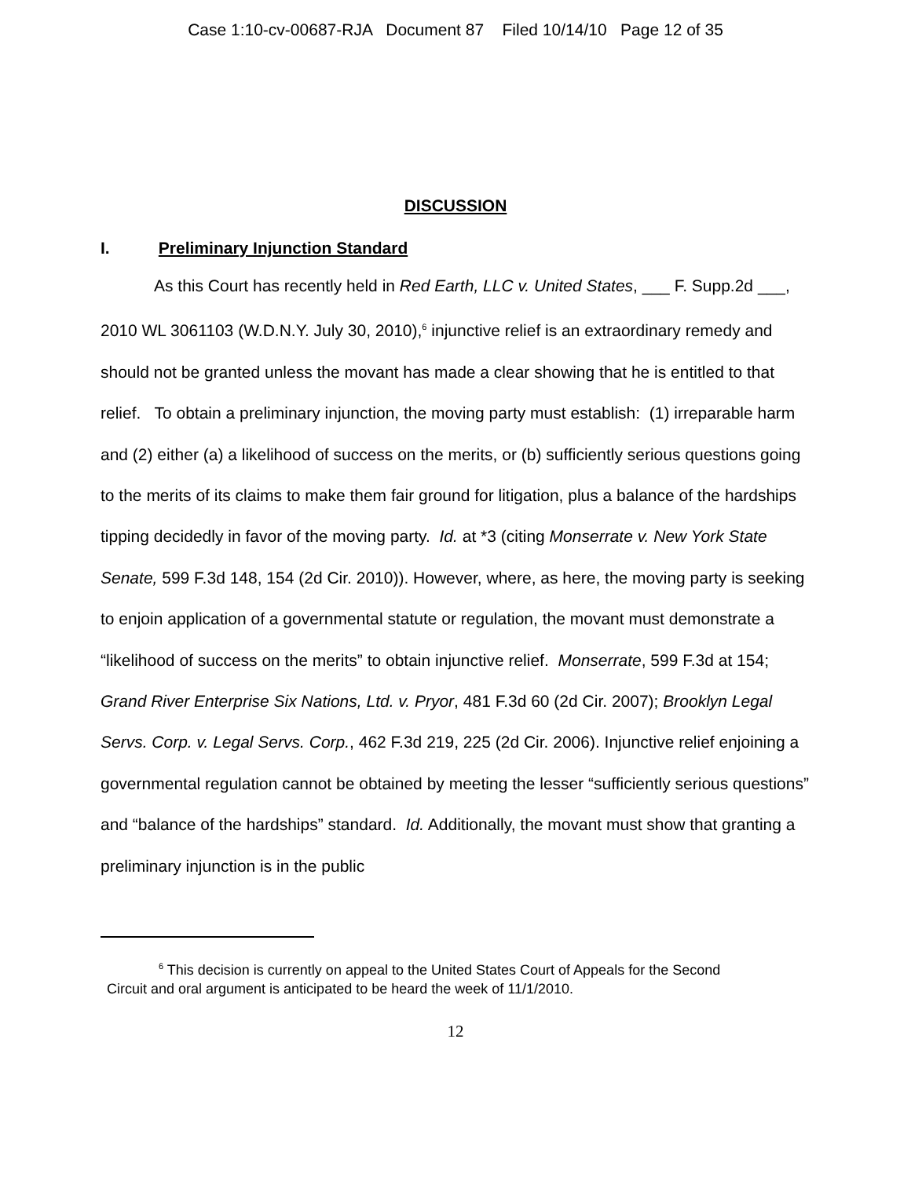Case 1:10-cv-00687-RJA Document 87 Filed 10/14/10 Page 12 of 35
DISCUSSION
I. Preliminary Injunction Standard
As this Court has recently held in Red Earth, LLC v. United States, ___ F. Supp.2d ___, 2010 WL 3061103 (W.D.N.Y. July 30, 2010),<sup>6</sup> injunctive relief is an extraordinary remedy and should not be granted unless the movant has made a clear showing that he is entitled to that relief. To obtain a preliminary injunction, the moving party must establish: (1) irreparable harm and (2) either (a) a likelihood of success on the merits, or (b) sufficiently serious questions going to the merits of its claims to make them fair ground for litigation, plus a balance of the hardships tipping decidedly in favor of the moving party. Id. at *3 (citing Monserrate v. New York State Senate, 599 F.3d 148, 154 (2d Cir. 2010)). However, where, as here, the moving party is seeking to enjoin application of a governmental statute or regulation, the movant must demonstrate a “likelihood of success on the merits” to obtain injunctive relief. Monserrate, 599 F.3d at 154; Grand River Enterprise Six Nations, Ltd. v. Pryor, 481 F.3d 60 (2d Cir. 2007); Brooklyn Legal Servs. Corp. v. Legal Servs. Corp., 462 F.3d 219, 225 (2d Cir. 2006). Injunctive relief enjoining a governmental regulation cannot be obtained by meeting the lesser “sufficiently serious questions” and “balance of the hardships” standard. Id. Additionally, the movant must show that granting a preliminary injunction is in the public
<sup>6</sup> This decision is currently on appeal to the United States Court of Appeals for the Second Circuit and oral argument is anticipated to be heard the week of 11/1/2010.
12